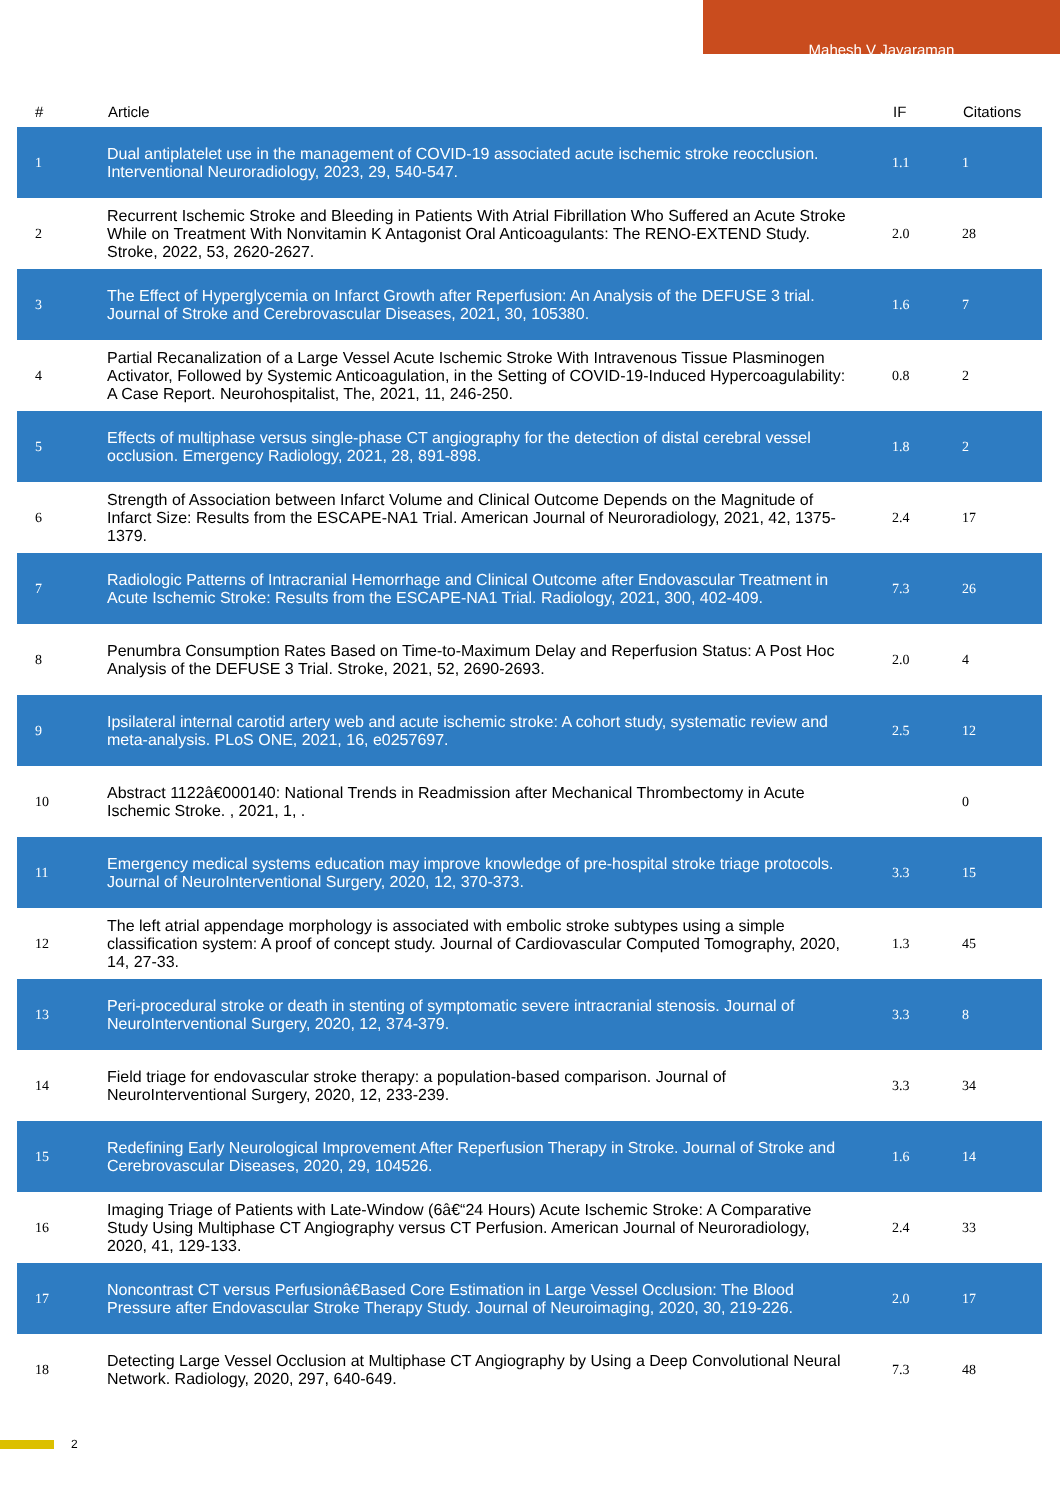Mahesh V Jayaraman
| # | Article | IF | Citations |
| --- | --- | --- | --- |
| 1 | Dual antiplatelet use in the management of COVID-19 associated acute ischemic stroke reocclusion. Interventional Neuroradiology, 2023, 29, 540-547. | 1.1 | 1 |
| 2 | Recurrent Ischemic Stroke and Bleeding in Patients With Atrial Fibrillation Who Suffered an Acute Stroke While on Treatment With Nonvitamin K Antagonist Oral Anticoagulants: The RENO-EXTEND Study. Stroke, 2022, 53, 2620-2627. | 2.0 | 28 |
| 3 | The Effect of Hyperglycemia on Infarct Growth after Reperfusion: An Analysis of the DEFUSE 3 trial. Journal of Stroke and Cerebrovascular Diseases, 2021, 30, 105380. | 1.6 | 7 |
| 4 | Partial Recanalization of a Large Vessel Acute Ischemic Stroke With Intravenous Tissue Plasminogen Activator, Followed by Systemic Anticoagulation, in the Setting of COVID-19-Induced Hypercoagulability: A Case Report. Neurohospitalist, The, 2021, 11, 246-250. | 0.8 | 2 |
| 5 | Effects of multiphase versus single-phase CT angiography for the detection of distal cerebral vessel occlusion. Emergency Radiology, 2021, 28, 891-898. | 1.8 | 2 |
| 6 | Strength of Association between Infarct Volume and Clinical Outcome Depends on the Magnitude of Infarct Size: Results from the ESCAPE-NA1 Trial. American Journal of Neuroradiology, 2021, 42, 1375-1379. | 2.4 | 17 |
| 7 | Radiologic Patterns of Intracranial Hemorrhage and Clinical Outcome after Endovascular Treatment in Acute Ischemic Stroke: Results from the ESCAPE-NA1 Trial. Radiology, 2021, 300, 402-409. | 7.3 | 26 |
| 8 | Penumbra Consumption Rates Based on Time-to-Maximum Delay and Reperfusion Status: A Post Hoc Analysis of the DEFUSE 3 Trial. Stroke, 2021, 52, 2690-2693. | 2.0 | 4 |
| 9 | Ipsilateral internal carotid artery web and acute ischemic stroke: A cohort study, systematic review and meta-analysis. PLoS ONE, 2021, 16, e0257697. | 2.5 | 12 |
| 10 | Abstract 1122â€000140: National Trends in Readmission after Mechanical Thrombectomy in Acute Ischemic Stroke. , 2021, 1, . | | 0 |
| 11 | Emergency medical systems education may improve knowledge of pre-hospital stroke triage protocols. Journal of NeuroInterventional Surgery, 2020, 12, 370-373. | 3.3 | 15 |
| 12 | The left atrial appendage morphology is associated with embolic stroke subtypes using a simple classification system: A proof of concept study. Journal of Cardiovascular Computed Tomography, 2020, 14, 27-33. | 1.3 | 45 |
| 13 | Peri-procedural stroke or death in stenting of symptomatic severe intracranial stenosis. Journal of NeuroInterventional Surgery, 2020, 12, 374-379. | 3.3 | 8 |
| 14 | Field triage for endovascular stroke therapy: a population-based comparison. Journal of NeuroInterventional Surgery, 2020, 12, 233-239. | 3.3 | 34 |
| 15 | Redefining Early Neurological Improvement After Reperfusion Therapy in Stroke. Journal of Stroke and Cerebrovascular Diseases, 2020, 29, 104526. | 1.6 | 14 |
| 16 | Imaging Triage of Patients with Late-Window (6â€“24 Hours) Acute Ischemic Stroke: A Comparative Study Using Multiphase CT Angiography versus CT Perfusion. American Journal of Neuroradiology, 2020, 41, 129-133. | 2.4 | 33 |
| 17 | Noncontrast CT versus Perfusionâ€Based Core Estimation in Large Vessel Occlusion: The Blood Pressure after Endovascular Stroke Therapy Study. Journal of Neuroimaging, 2020, 30, 219-226. | 2.0 | 17 |
| 18 | Detecting Large Vessel Occlusion at Multiphase CT Angiography by Using a Deep Convolutional Neural Network. Radiology, 2020, 297, 640-649. | 7.3 | 48 |
2